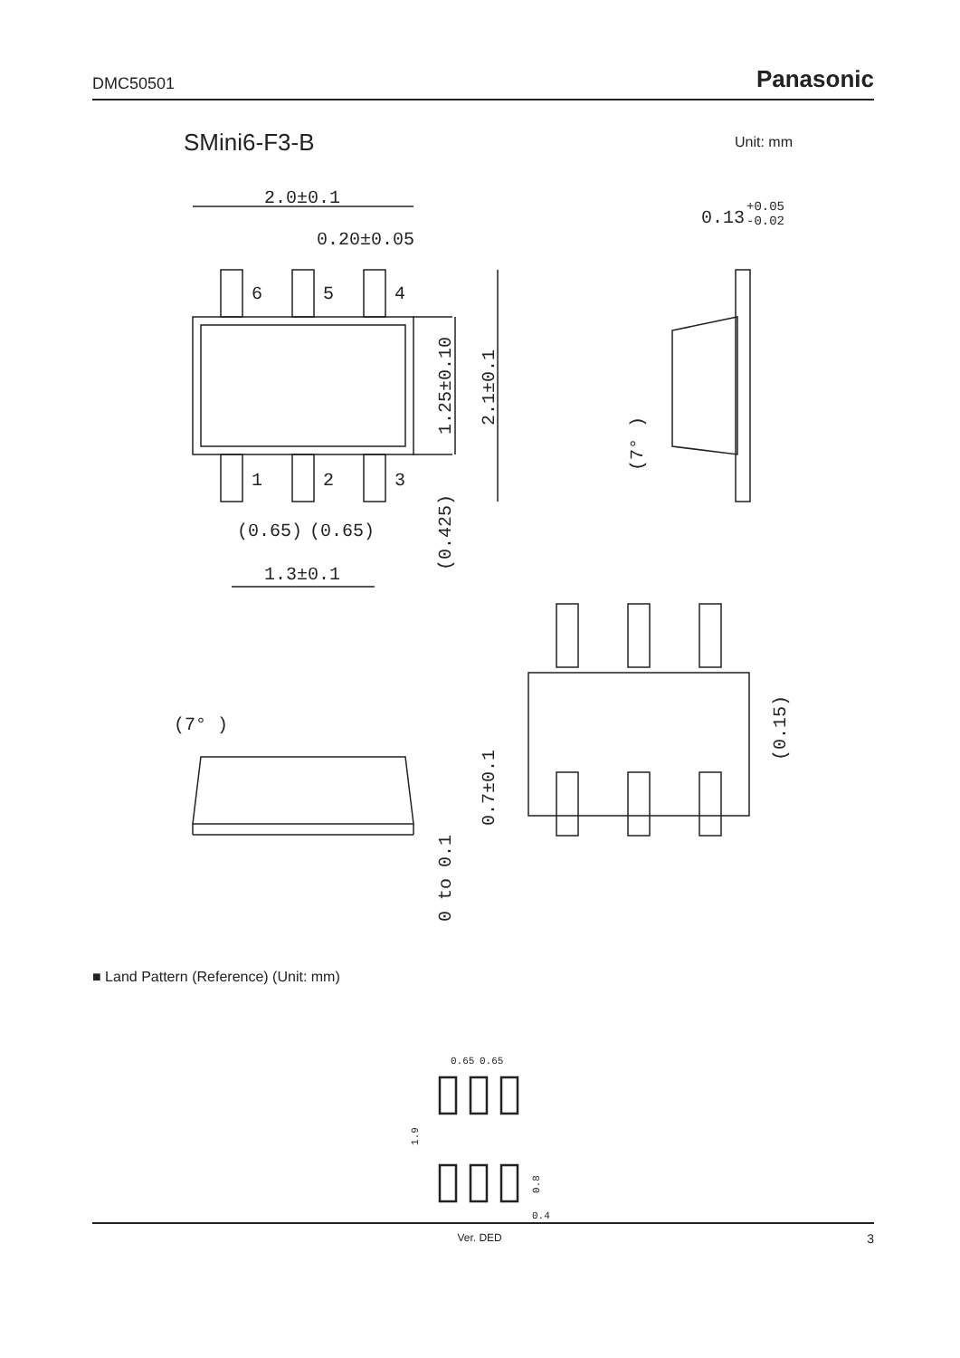DMC50501 Panasonic
SMini6-F3-B Unit: mm
2.0±0.1
0.20±0.05
6
5
4
1
2
3
(0.65)
(0.65)
1.3±0.1
1.25±0.10
2.1±0.1
(0.425)
0.13
+0.05
-0.02
(7° )
(7° )
0.7±0.1
0 to 0.1
(0.15)
0.65
0.65
1.9
0.8
0.4
■ Land Pattern (Reference) (Unit: mm)
Ver. DED 3